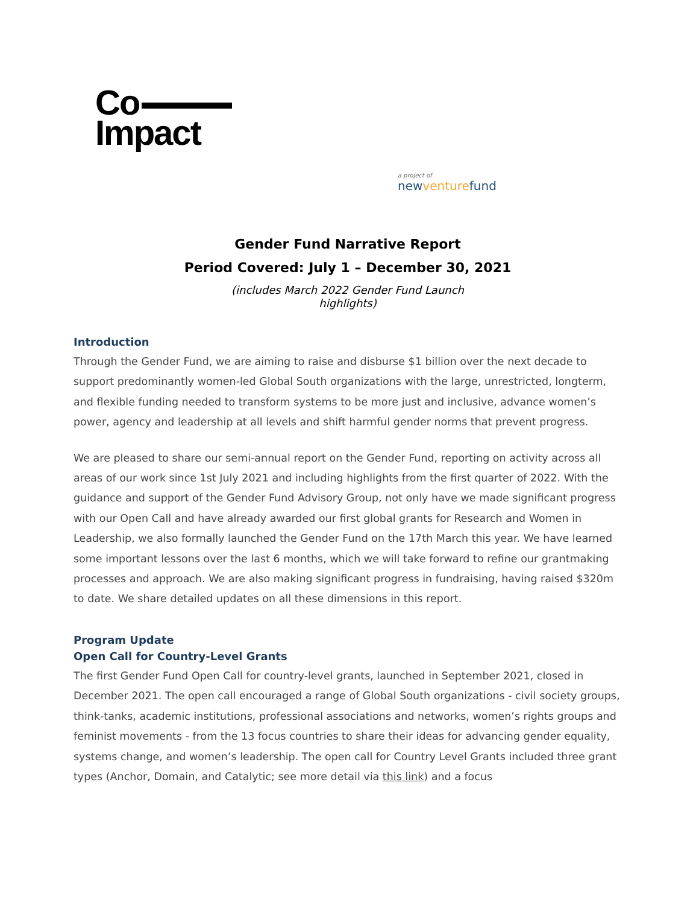Co
Impact
a project of
newventurefund
Gender Fund Narrative Report
Period Covered: July 1 – December 30, 2021
(includes March 2022 Gender Fund Launch highlights)
Introduction
Through the Gender Fund, we are aiming to raise and disburse $1 billion over the next decade to support predominantly women-led Global South organizations with the large, unrestricted, longterm, and flexible funding needed to transform systems to be more just and inclusive, advance women’s power, agency and leadership at all levels and shift harmful gender norms that prevent progress.
We are pleased to share our semi-annual report on the Gender Fund, reporting on activity across all areas of our work since 1st July 2021 and including highlights from the first quarter of 2022. With the guidance and support of the Gender Fund Advisory Group, not only have we made significant progress with our Open Call and have already awarded our first global grants for Research and Women in Leadership, we also formally launched the Gender Fund on the 17th March this year. We have learned some important lessons over the last 6 months, which we will take forward to refine our grantmaking processes and approach. We are also making significant progress in fundraising, having raised $320m to date. We share detailed updates on all these dimensions in this report.
Program Update
Open Call for Country-Level Grants
The first Gender Fund Open Call for country-level grants, launched in September 2021, closed in December 2021. The open call encouraged a range of Global South organizations - civil society groups, think-tanks, academic institutions, professional associations and networks, women’s rights groups and feminist movements - from the 13 focus countries to share their ideas for advancing gender equality, systems change, and women’s leadership. The open call for Country Level Grants included three grant types (Anchor, Domain, and Catalytic; see more detail via this link) and a focus